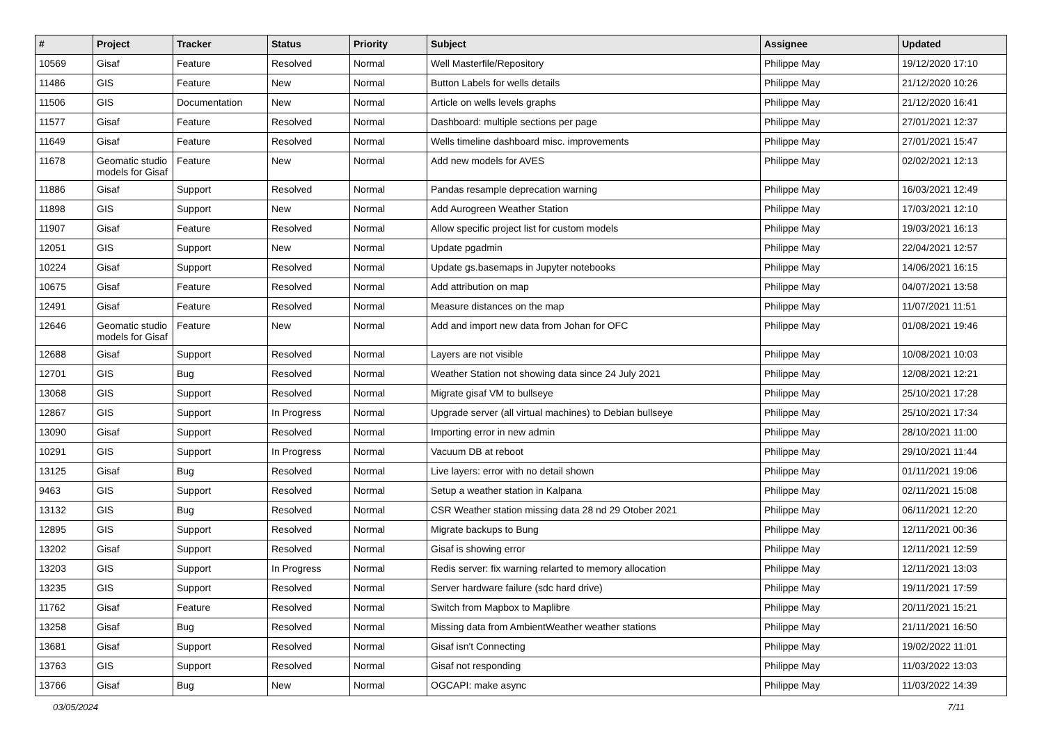| # | Project | Tracker | Status | Priority | Subject | Assignee | Updated |
| --- | --- | --- | --- | --- | --- | --- | --- |
| 10569 | Gisaf | Feature | Resolved | Normal | Well Masterfile/Repository | Philippe May | 19/12/2020 17:10 |
| 11486 | GIS | Feature | New | Normal | Button Labels for wells details | Philippe May | 21/12/2020 10:26 |
| 11506 | GIS | Documentation | New | Normal | Article on wells levels graphs | Philippe May | 21/12/2020 16:41 |
| 11577 | Gisaf | Feature | Resolved | Normal | Dashboard: multiple sections per page | Philippe May | 27/01/2021 12:37 |
| 11649 | Gisaf | Feature | Resolved | Normal | Wells timeline dashboard misc. improvements | Philippe May | 27/01/2021 15:47 |
| 11678 | Geomatic studio models for Gisaf | Feature | New | Normal | Add new models for AVES | Philippe May | 02/02/2021 12:13 |
| 11886 | Gisaf | Support | Resolved | Normal | Pandas resample deprecation warning | Philippe May | 16/03/2021 12:49 |
| 11898 | GIS | Support | New | Normal | Add Aurogreen Weather Station | Philippe May | 17/03/2021 12:10 |
| 11907 | Gisaf | Feature | Resolved | Normal | Allow specific project list for custom models | Philippe May | 19/03/2021 16:13 |
| 12051 | GIS | Support | New | Normal | Update pgadmin | Philippe May | 22/04/2021 12:57 |
| 10224 | Gisaf | Support | Resolved | Normal | Update gs.basemaps in Jupyter notebooks | Philippe May | 14/06/2021 16:15 |
| 10675 | Gisaf | Feature | Resolved | Normal | Add attribution on map | Philippe May | 04/07/2021 13:58 |
| 12491 | Gisaf | Feature | Resolved | Normal | Measure distances on the map | Philippe May | 11/07/2021 11:51 |
| 12646 | Geomatic studio models for Gisaf | Feature | New | Normal | Add and import new data from Johan for OFC | Philippe May | 01/08/2021 19:46 |
| 12688 | Gisaf | Support | Resolved | Normal | Layers are not visible | Philippe May | 10/08/2021 10:03 |
| 12701 | GIS | Bug | Resolved | Normal | Weather Station not showing data since 24 July 2021 | Philippe May | 12/08/2021 12:21 |
| 13068 | GIS | Support | Resolved | Normal | Migrate gisaf VM to bullseye | Philippe May | 25/10/2021 17:28 |
| 12867 | GIS | Support | In Progress | Normal | Upgrade server (all virtual machines) to Debian bullseye | Philippe May | 25/10/2021 17:34 |
| 13090 | Gisaf | Support | Resolved | Normal | Importing error in new admin | Philippe May | 28/10/2021 11:00 |
| 10291 | GIS | Support | In Progress | Normal | Vacuum DB at reboot | Philippe May | 29/10/2021 11:44 |
| 13125 | Gisaf | Bug | Resolved | Normal | Live layers: error with no detail shown | Philippe May | 01/11/2021 19:06 |
| 9463 | GIS | Support | Resolved | Normal | Setup a weather station in Kalpana | Philippe May | 02/11/2021 15:08 |
| 13132 | GIS | Bug | Resolved | Normal | CSR Weather station missing data 28 nd 29 Otober 2021 | Philippe May | 06/11/2021 12:20 |
| 12895 | GIS | Support | Resolved | Normal | Migrate backups to Bung | Philippe May | 12/11/2021 00:36 |
| 13202 | Gisaf | Support | Resolved | Normal | Gisaf is showing error | Philippe May | 12/11/2021 12:59 |
| 13203 | GIS | Support | In Progress | Normal | Redis server: fix warning relarted to memory allocation | Philippe May | 12/11/2021 13:03 |
| 13235 | GIS | Support | Resolved | Normal | Server hardware failure (sdc hard drive) | Philippe May | 19/11/2021 17:59 |
| 11762 | Gisaf | Feature | Resolved | Normal | Switch from Mapbox to Maplibre | Philippe May | 20/11/2021 15:21 |
| 13258 | Gisaf | Bug | Resolved | Normal | Missing data from AmbientWeather weather stations | Philippe May | 21/11/2021 16:50 |
| 13681 | Gisaf | Support | Resolved | Normal | Gisaf isn't Connecting | Philippe May | 19/02/2022 11:01 |
| 13763 | GIS | Support | Resolved | Normal | Gisaf not responding | Philippe May | 11/03/2022 13:03 |
| 13766 | Gisaf | Bug | New | Normal | OGCAPI: make async | Philippe May | 11/03/2022 14:39 |
03/05/2024 7/11